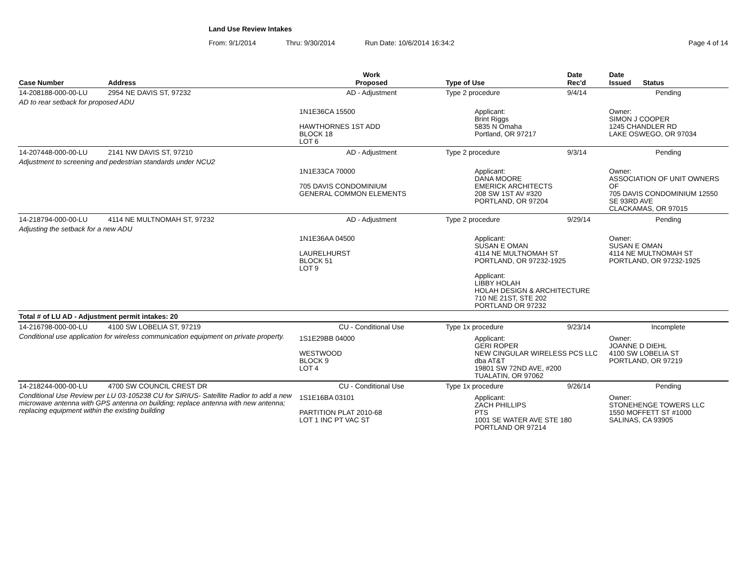Land Use Review Intakes
From: 9/1/2014 Thru: 9/30/2014 Run Date: 10/6/2014 16:34:2 Page 4 of 14
| Case Number | Address | Work Proposed | Type of Use | Date Rec'd | Date Issued Status |
| --- | --- | --- | --- | --- | --- |
| 14-208188-000-00-LU | 2954 NE DAVIS ST, 97232 | AD - Adjustment | Type 2 procedure | 9/4/14 | Pending |
| AD to rear setback for proposed ADU | | | | | |
| | | 1N1E36CA 15500 HAWTHORNES 1ST ADD BLOCK 18 LOT 6 | Applicant: Brint Riggs 5835 N Omaha Portland, OR 97217 | | Owner: SIMON J COOPER 1245 CHANDLER RD LAKE OSWEGO, OR 97034 |
| 14-207448-000-00-LU | 2141 NW DAVIS ST, 97210 | AD - Adjustment | Type 2 procedure | 9/3/14 | Pending |
| Adjustment to screening and pedestrian standards under NCU2 | | | | | |
| | | 1N1E33CA 70000 705 DAVIS CONDOMINIUM GENERAL COMMON ELEMENTS | Applicant: DANA MOORE EMERICK ARCHITECTS 208 SW 1ST AV #320 PORTLAND, OR 97204 | | Owner: ASSOCIATION OF UNIT OWNERS OF 705 DAVIS CONDOMINIUM 12550 SE 93RD AVE CLACKAMAS, OR 97015 |
| 14-218794-000-00-LU | 4114 NE MULTNOMAH ST, 97232 | AD - Adjustment | Type 2 procedure | 9/29/14 | Pending |
| Adjusting the setback for a new ADU | | | | | |
| | | 1N1E36AA 04500 LAURELHURST BLOCK 51 LOT 9 | Applicant: SUSAN E OMAN 4114 NE MULTNOMAH ST PORTLAND, OR 97232-1925 Applicant: LIBBY HOLAH HOLAH DESIGN & ARCHITECTURE 710 NE 21ST, STE 202 PORTLAND OR 97232 | | Owner: SUSAN E OMAN 4114 NE MULTNOMAH ST PORTLAND, OR 97232-1925 |
| Total # of LU AD - Adjustment permit intakes: 20 | | | | | |
| 14-216798-000-00-LU | 4100 SW LOBELIA ST, 97219 | CU - Conditional Use | Type 1x procedure | 9/23/14 | Incomplete |
| Conditional use application for wireless communication equipment on private property. | | | | | |
| | | 1S1E29BB 04000 WESTWOOD BLOCK 9 LOT 4 | Applicant: GERI ROPER NEW CINGULAR WIRELESS PCS LLC dba AT&T 19801 SW 72ND AVE, #200 TUALATIN, OR 97062 | | Owner: JOANNE D DIEHL 4100 SW LOBELIA ST PORTLAND, OR 97219 |
| 14-218244-000-00-LU | 4700 SW COUNCIL CREST DR | CU - Conditional Use | Type 1x procedure | 9/26/14 | Pending |
| Conditional Use Review per LU 03-105238 CU for SIRIUS- Satellite Radior to add a new microwave antenna with GPS antenna on building; replace antenna with new antenna; replacing equipment within the existing building | | | | | |
| | | 1S1E16BA 03101 PARTITION PLAT 2010-68 LOT 1 INC PT VAC ST | Applicant: ZACH PHILLIPS PTS 1001 SE WATER AVE STE 180 PORTLAND OR 97214 | | Owner: STONEHENGE TOWERS LLC 1550 MOFFETT ST #1000 SALINAS, CA 93905 |